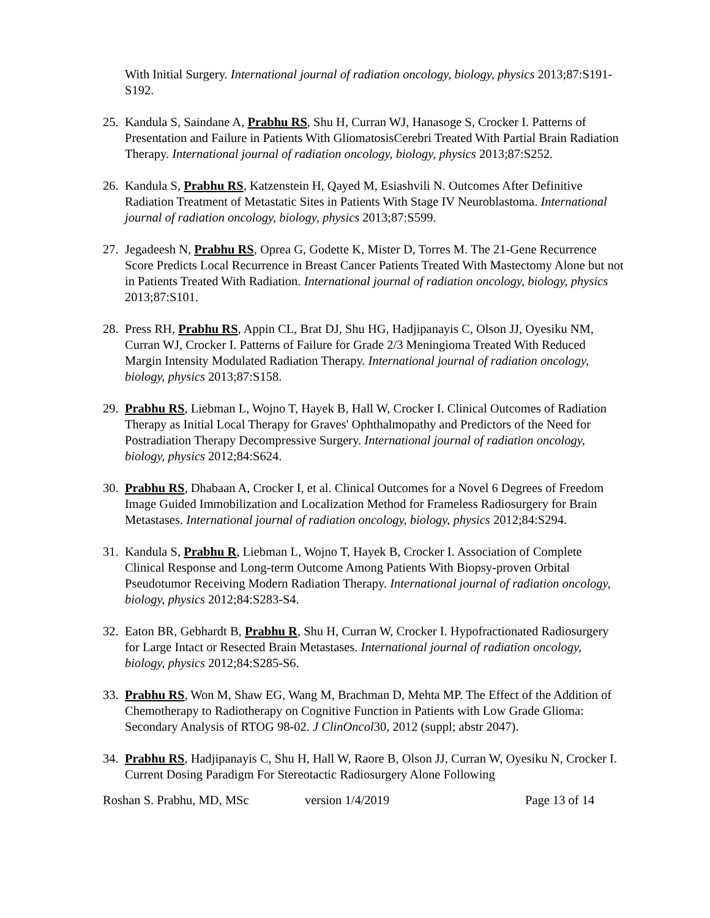With Initial Surgery. International journal of radiation oncology, biology, physics 2013;87:S191-S192.
25. Kandula S, Saindane A, Prabhu RS, Shu H, Curran WJ, Hanasoge S, Crocker I. Patterns of Presentation and Failure in Patients With GliomatosisCerebri Treated With Partial Brain Radiation Therapy. International journal of radiation oncology, biology, physics 2013;87:S252.
26. Kandula S, Prabhu RS, Katzenstein H, Qayed M, Esiashvili N. Outcomes After Definitive Radiation Treatment of Metastatic Sites in Patients With Stage IV Neuroblastoma. International journal of radiation oncology, biology, physics 2013;87:S599.
27. Jegadeesh N, Prabhu RS, Oprea G, Godette K, Mister D, Torres M. The 21-Gene Recurrence Score Predicts Local Recurrence in Breast Cancer Patients Treated With Mastectomy Alone but not in Patients Treated With Radiation. International journal of radiation oncology, biology, physics 2013;87:S101.
28. Press RH, Prabhu RS, Appin CL, Brat DJ, Shu HG, Hadjipanayis C, Olson JJ, Oyesiku NM, Curran WJ, Crocker I. Patterns of Failure for Grade 2/3 Meningioma Treated With Reduced Margin Intensity Modulated Radiation Therapy. International journal of radiation oncology, biology, physics 2013;87:S158.
29. Prabhu RS, Liebman L, Wojno T, Hayek B, Hall W, Crocker I. Clinical Outcomes of Radiation Therapy as Initial Local Therapy for Graves' Ophthalmopathy and Predictors of the Need for Postradiation Therapy Decompressive Surgery. International journal of radiation oncology, biology, physics 2012;84:S624.
30. Prabhu RS, Dhabaan A, Crocker I, et al. Clinical Outcomes for a Novel 6 Degrees of Freedom Image Guided Immobilization and Localization Method for Frameless Radiosurgery for Brain Metastases. International journal of radiation oncology, biology, physics 2012;84:S294.
31. Kandula S, Prabhu R, Liebman L, Wojno T, Hayek B, Crocker I. Association of Complete Clinical Response and Long-term Outcome Among Patients With Biopsy-proven Orbital Pseudotumor Receiving Modern Radiation Therapy. International journal of radiation oncology, biology, physics 2012;84:S283-S4.
32. Eaton BR, Gebhardt B, Prabhu R, Shu H, Curran W, Crocker I. Hypofractionated Radiosurgery for Large Intact or Resected Brain Metastases. International journal of radiation oncology, biology, physics 2012;84:S285-S6.
33. Prabhu RS, Won M, Shaw EG, Wang M, Brachman D, Mehta MP. The Effect of the Addition of Chemotherapy to Radiotherapy on Cognitive Function in Patients with Low Grade Glioma: Secondary Analysis of RTOG 98-02. J ClinOncol30, 2012 (suppl; abstr 2047).
34. Prabhu RS, Hadjipanayis C, Shu H, Hall W, Raore B, Olson JJ, Curran W, Oyesiku N, Crocker I. Current Dosing Paradigm For Stereotactic Radiosurgery Alone Following
Roshan S. Prabhu, MD, MSc version 1/4/2019 Page 13 of 14